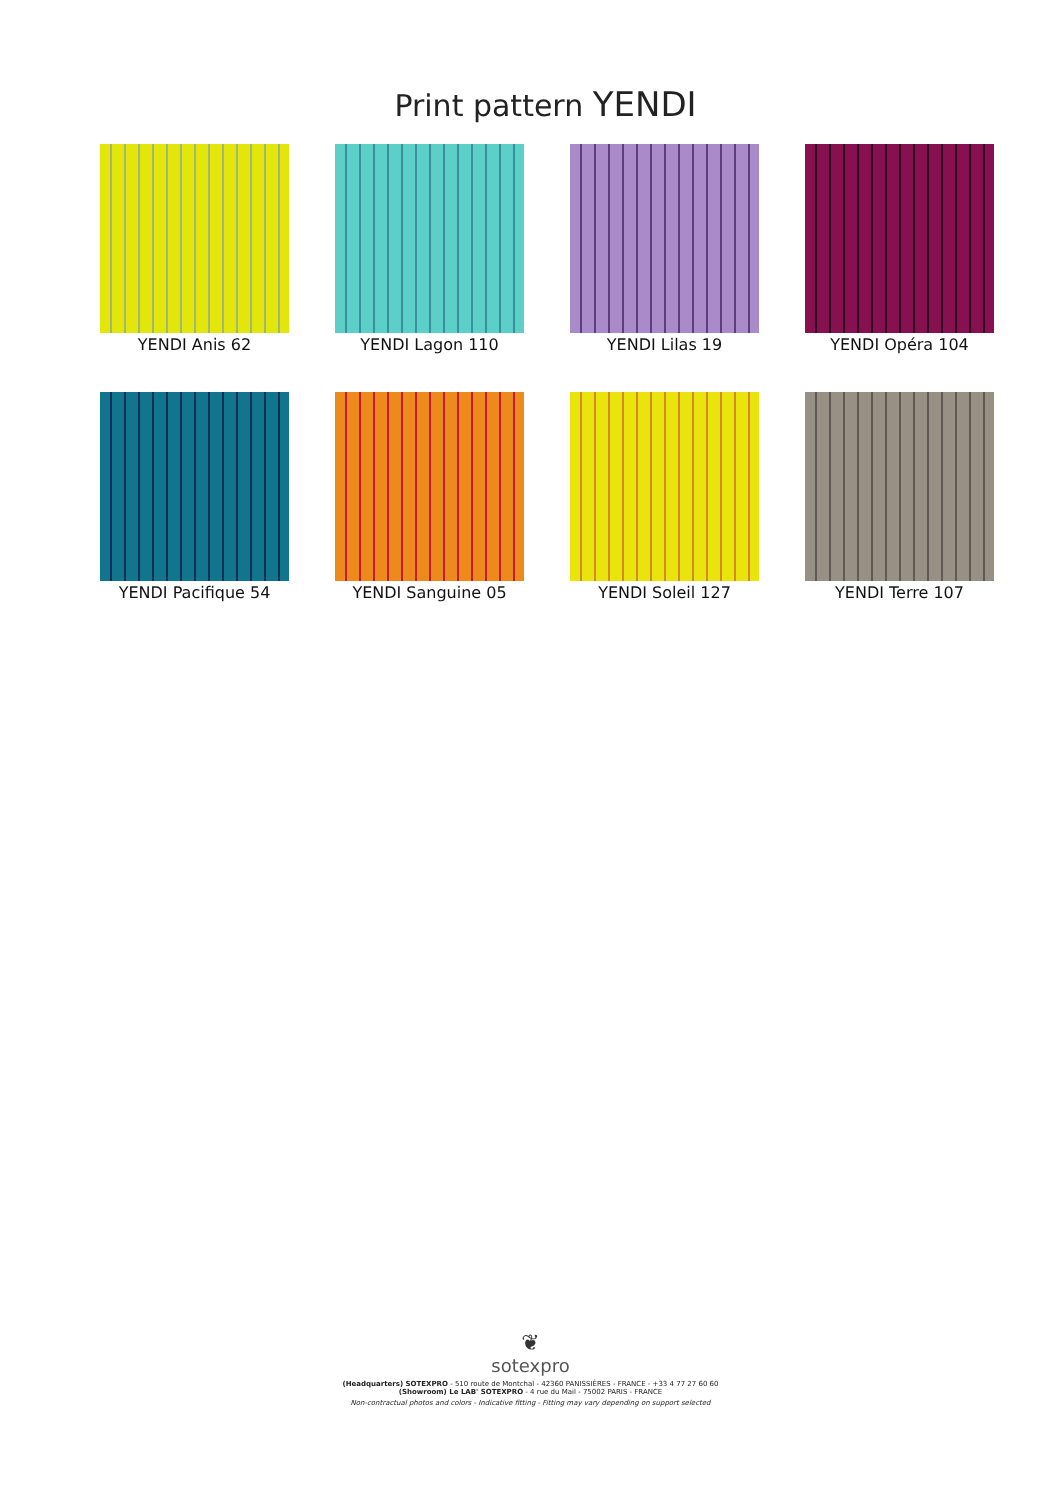Print pattern YENDI
YENDI Anis 62
YENDI Lagon 110
YENDI Lilas 19
YENDI Opéra 104
YENDI Pacifique 54
YENDI Sanguine 05
YENDI Soleil 127
YENDI Terre 107
❦
sotexpro
(Headquarters) SOTEXPRO - 510 route de Montchal - 42360 PANISSIÈRES - FRANCE - +33 4 77 27 60 60
(Showroom) Le LAB' SOTEXPRO - 4 rue du Mail - 75002 PARIS - FRANCE
Non-contractual photos and colors - Indicative fitting - Fitting may vary depending on support selected